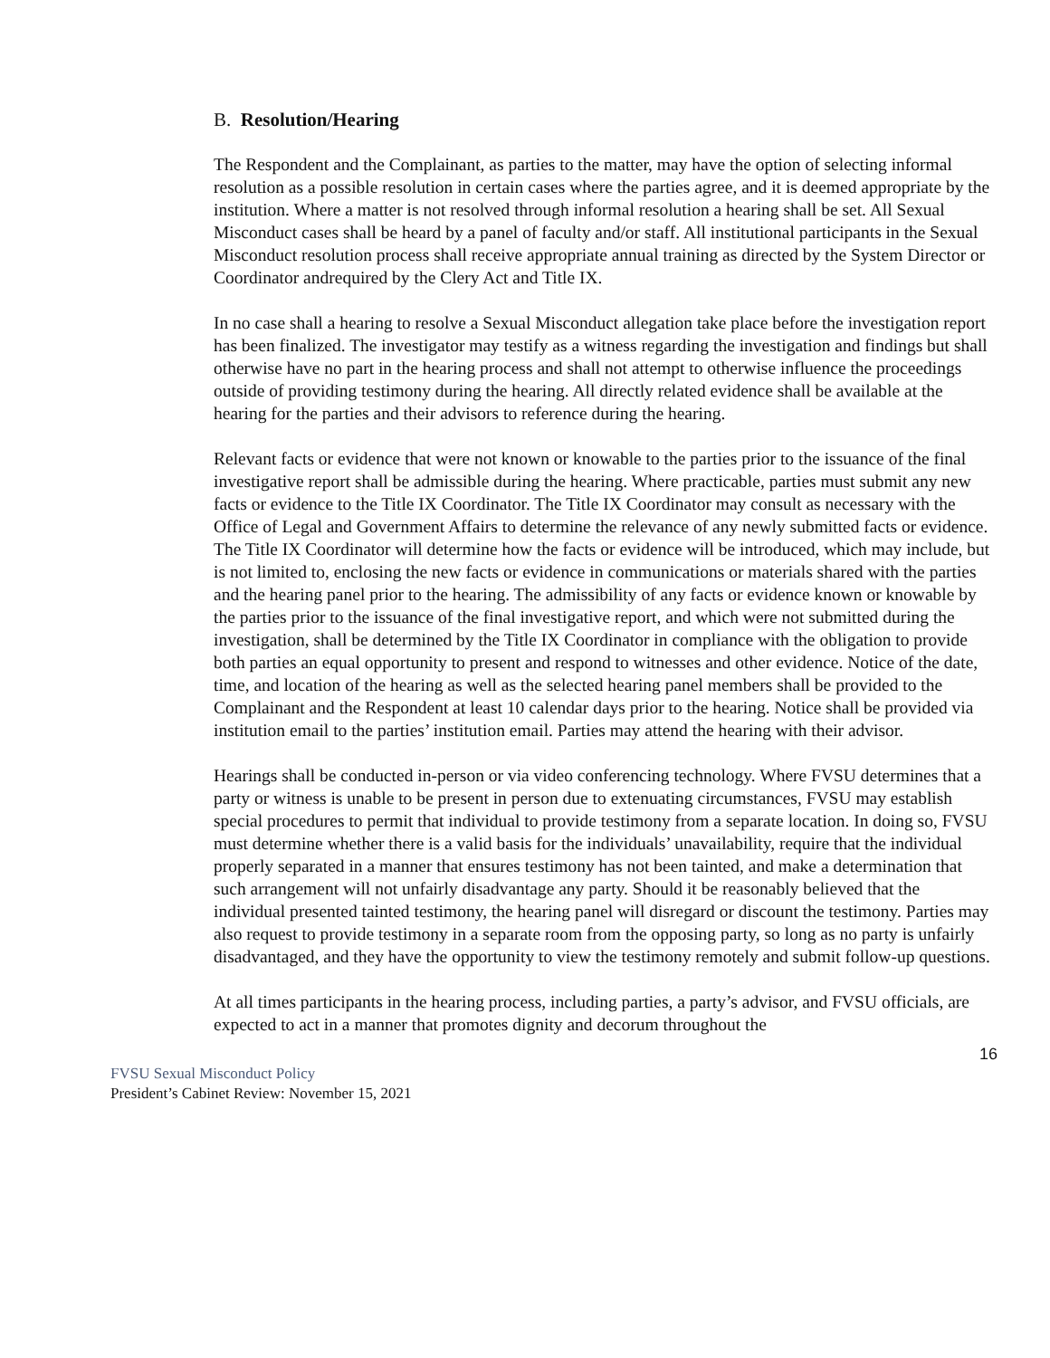B. Resolution/Hearing
The Respondent and the Complainant, as parties to the matter, may have the option of selecting informal resolution as a possible resolution in certain cases where the parties agree, and it is deemed appropriate by the institution. Where a matter is not resolved through informal resolution a hearing shall be set. All Sexual Misconduct cases shall be heard by a panel of faculty and/or staff. All institutional participants in the Sexual Misconduct resolution process shall receive appropriate annual training as directed by the System Director or Coordinator andrequired by the Clery Act and Title IX.
In no case shall a hearing to resolve a Sexual Misconduct allegation take place before the investigation report has been finalized. The investigator may testify as a witness regarding the investigation and findings but shall otherwise have no part in the hearing process and shall not attempt to otherwise influence the proceedings outside of providing testimony during the hearing. All directly related evidence shall be available at the hearing for the parties and their advisors to reference during the hearing.
Relevant facts or evidence that were not known or knowable to the parties prior to the issuance of the final investigative report shall be admissible during the hearing. Where practicable, parties must submit any new facts or evidence to the Title IX Coordinator. The Title IX Coordinator may consult as necessary with the Office of Legal and Government Affairs to determine the relevance of any newly submitted facts or evidence. The Title IX Coordinator will determine how the facts or evidence will be introduced, which may include, but is not limited to, enclosing the new facts or evidence in communications or materials shared with the parties and the hearing panel prior to the hearing. The admissibility of any facts or evidence known or knowable by the parties prior to the issuance of the final investigative report, and which were not submitted during the investigation, shall be determined by the Title IX Coordinator in compliance with the obligation to provide both parties an equal opportunity to present and respond to witnesses and other evidence. Notice of the date, time, and location of the hearing as well as the selected hearing panel members shall be provided to the Complainant and the Respondent at least 10 calendar days prior to the hearing. Notice shall be provided via institution email to the parties’ institution email. Parties may attend the hearing with their advisor.
Hearings shall be conducted in-person or via video conferencing technology. Where FVSU determines that a party or witness is unable to be present in person due to extenuating circumstances, FVSU may establish special procedures to permit that individual to provide testimony from a separate location. In doing so, FVSU must determine whether there is a valid basis for the individuals’ unavailability, require that the individual properly separated in a manner that ensures testimony has not been tainted, and make a determination that such arrangement will not unfairly disadvantage any party. Should it be reasonably believed that the individual presented tainted testimony, the hearing panel will disregard or discount the testimony. Parties may also request to provide testimony in a separate room from the opposing party, so long as no party is unfairly disadvantaged, and they have the opportunity to view the testimony remotely and submit follow-up questions.
At all times participants in the hearing process, including parties, a party’s advisor, and FVSU officials, are expected to act in a manner that promotes dignity and decorum throughout the
16
FVSU Sexual Misconduct Policy
President’s Cabinet Review: November 15, 2021